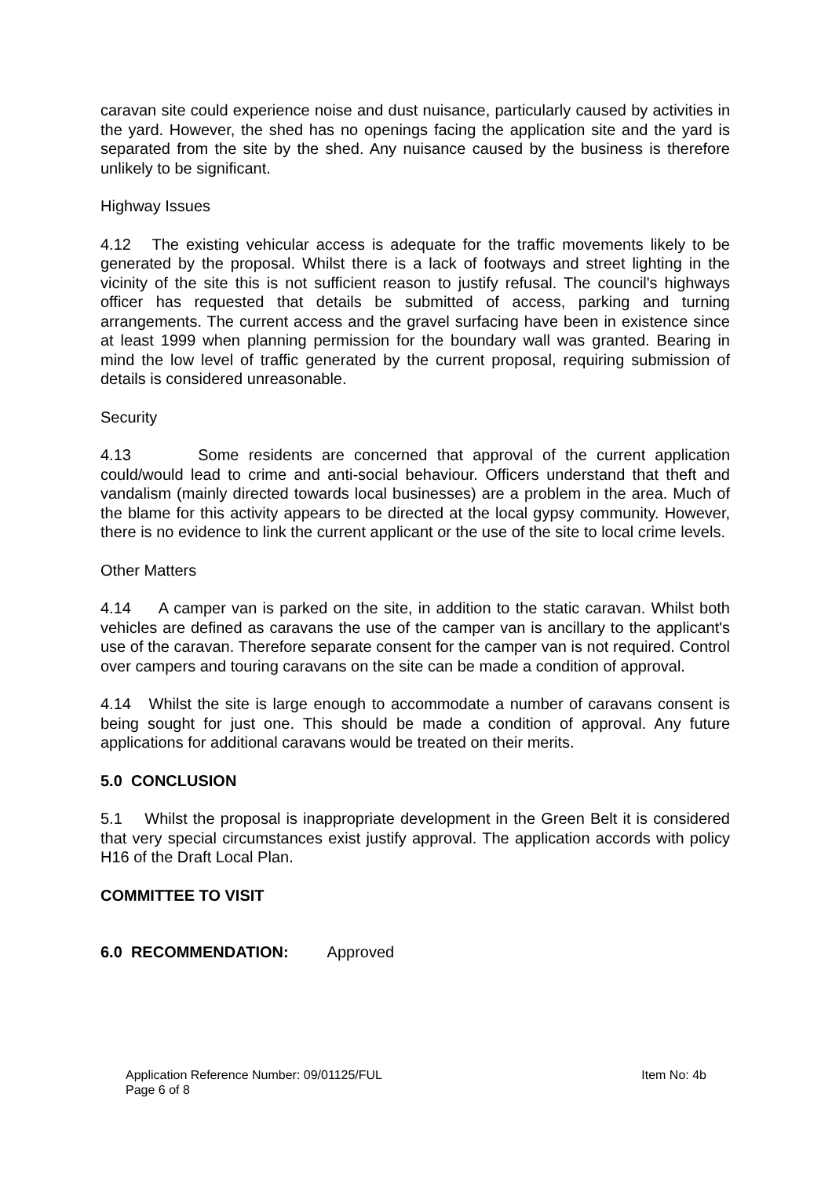caravan site could experience noise and dust nuisance, particularly caused by activities in the yard. However, the shed has no openings facing the application site and the yard is separated from the site by the shed. Any nuisance caused by the business is therefore unlikely to be significant.
Highway Issues
4.12 The existing vehicular access is adequate for the traffic movements likely to be generated by the proposal. Whilst there is a lack of footways and street lighting in the vicinity of the site this is not sufficient reason to justify refusal. The council's highways officer has requested that details be submitted of access, parking and turning arrangements. The current access and the gravel surfacing have been in existence since at least 1999 when planning permission for the boundary wall was granted. Bearing in mind the low level of traffic generated by the current proposal, requiring submission of details is considered unreasonable.
Security
4.13 Some residents are concerned that approval of the current application could/would lead to crime and anti-social behaviour. Officers understand that theft and vandalism (mainly directed towards local businesses) are a problem in the area. Much of the blame for this activity appears to be directed at the local gypsy community. However, there is no evidence to link the current applicant or the use of the site to local crime levels.
Other Matters
4.14 A camper van is parked on the site, in addition to the static caravan. Whilst both vehicles are defined as caravans the use of the camper van is ancillary to the applicant's use of the caravan. Therefore separate consent for the camper van is not required. Control over campers and touring caravans on the site can be made a condition of approval.
4.14 Whilst the site is large enough to accommodate a number of caravans consent is being sought for just one. This should be made a condition of approval. Any future applications for additional caravans would be treated on their merits.
5.0 CONCLUSION
5.1 Whilst the proposal is inappropriate development in the Green Belt it is considered that very special circumstances exist justify approval. The application accords with policy H16 of the Draft Local Plan.
COMMITTEE TO VISIT
6.0 RECOMMENDATION: Approved
Application Reference Number: 09/01125/FUL
Page 6 of 8
Item No: 4b